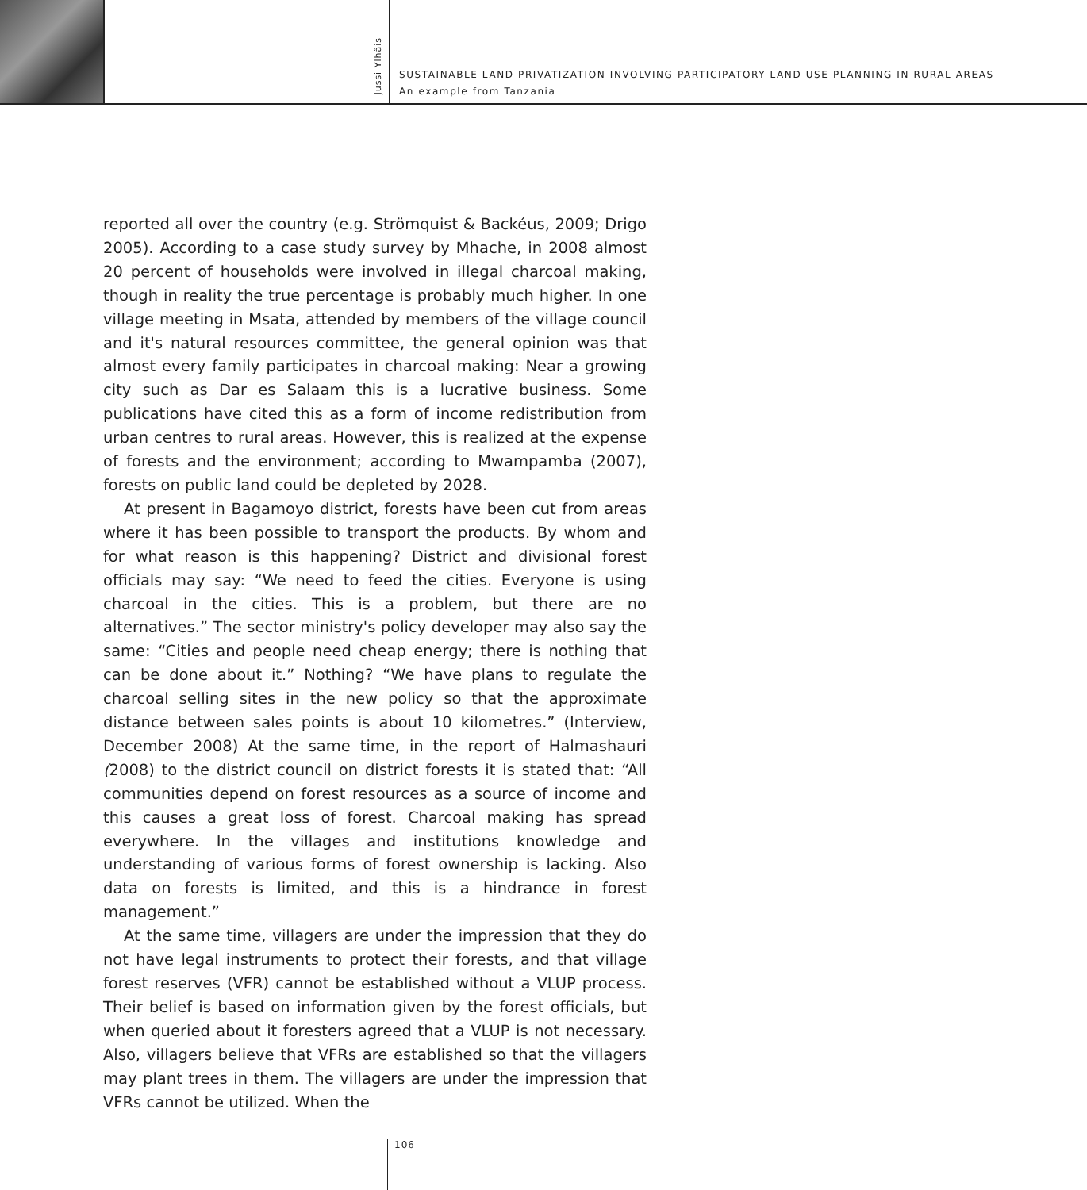Jussi Ylhäisi
SUSTAINABLE LAND PRIVATIZATION INVOLVING PARTICIPATORY LAND USE PLANNING IN RURAL AREAS
An example from Tanzania
reported all over the country (e.g. Strömquist & Backéus, 2009; Drigo 2005). According to a case study survey by Mhache, in 2008 almost 20 percent of households were involved in illegal charcoal making, though in reality the true percentage is probably much higher. In one village meeting in Msata, attended by members of the village council and it's natural resources committee, the general opinion was that almost every family participates in charcoal making: Near a growing city such as Dar es Salaam this is a lucrative business. Some publications have cited this as a form of income redistribution from urban centres to rural areas. However, this is realized at the expense of forests and the environment; according to Mwampamba (2007), forests on public land could be depleted by 2028.
At present in Bagamoyo district, forests have been cut from areas where it has been possible to transport the products. By whom and for what reason is this happening? District and divisional forest officials may say: “We need to feed the cities. Everyone is using charcoal in the cities. This is a problem, but there are no alternatives.” The sector ministry's policy developer may also say the same: “Cities and people need cheap energy; there is nothing that can be done about it.” Nothing? “We have plans to regulate the charcoal selling sites in the new policy so that the approximate distance between sales points is about 10 kilometres.” (Interview, December 2008) At the same time, in the report of Halmashauri (2008) to the district council on district forests it is stated that: “All communities depend on forest resources as a source of income and this causes a great loss of forest. Charcoal making has spread everywhere. In the villages and institutions knowledge and understanding of various forms of forest ownership is lacking. Also data on forests is limited, and this is a hindrance in forest management.”
At the same time, villagers are under the impression that they do not have legal instruments to protect their forests, and that village forest reserves (VFR) cannot be established without a VLUP process. Their belief is based on information given by the forest officials, but when queried about it foresters agreed that a VLUP is not necessary. Also, villagers believe that VFRs are established so that the villagers may plant trees in them. The villagers are under the impression that VFRs cannot be utilized. When the
106